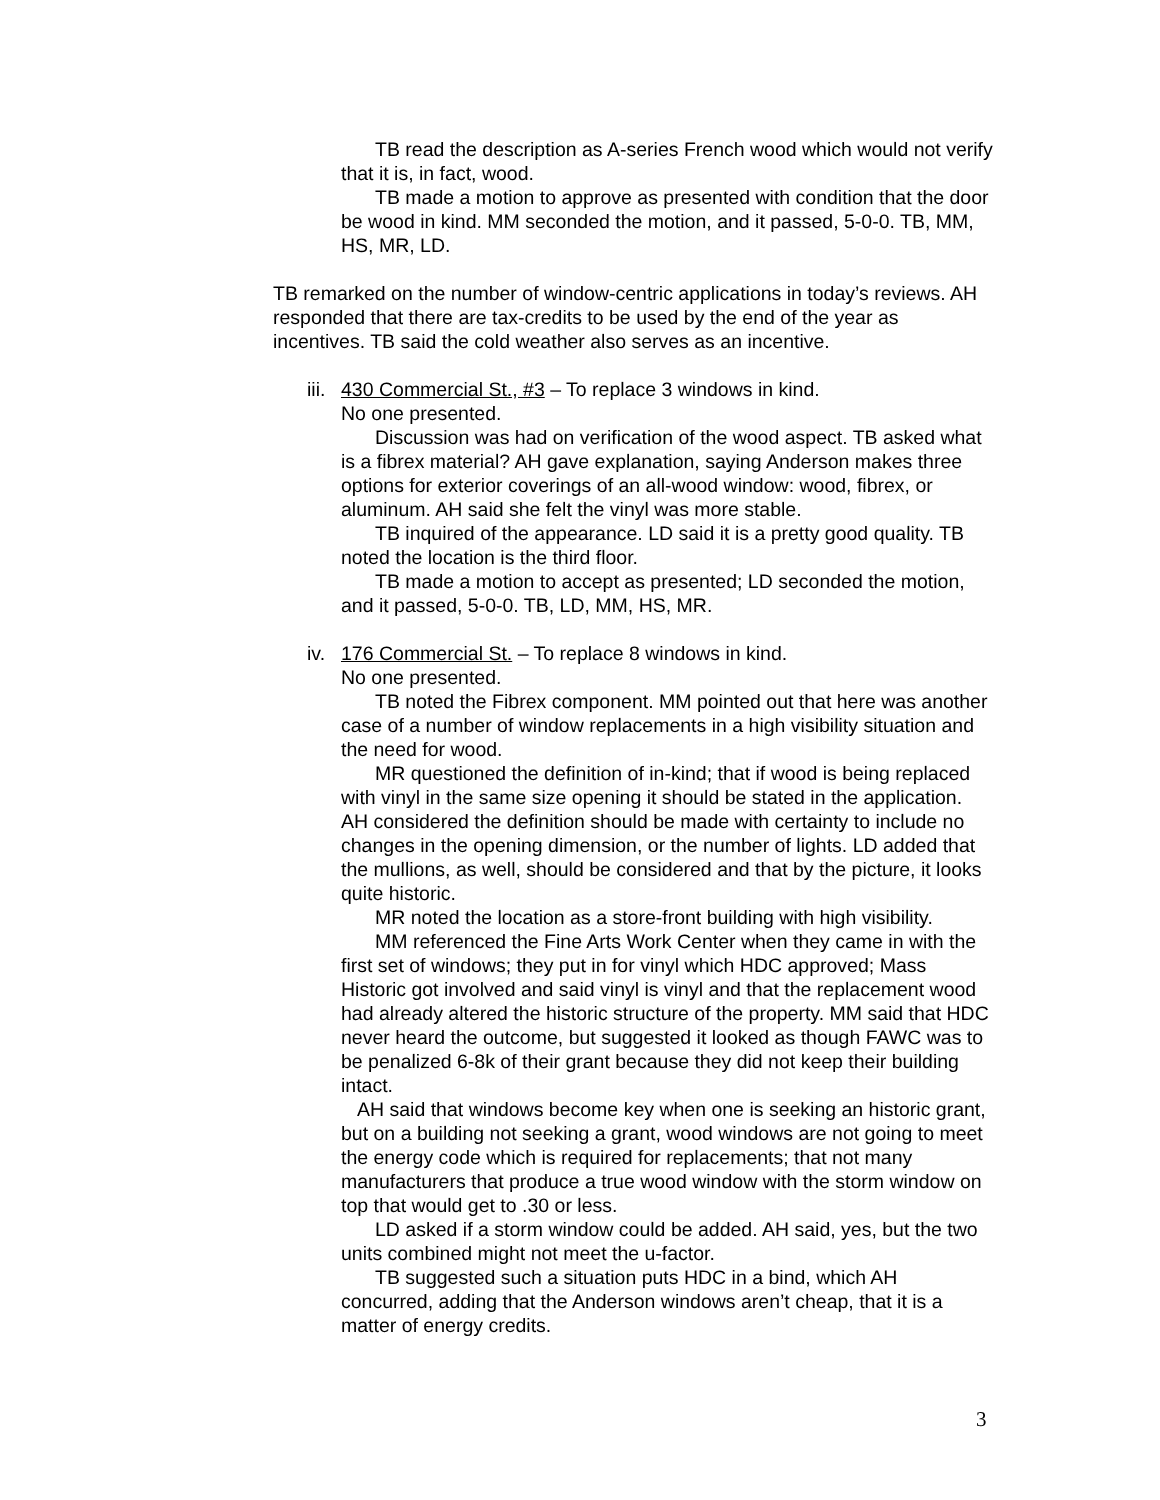TB read the description as A-series French wood which would not verify that it is, in fact, wood.
TB made a motion to approve as presented with condition that the door be wood in kind. MM seconded the motion, and it passed, 5-0-0. TB, MM, HS, MR, LD.
TB remarked on the number of window-centric applications in today’s reviews. AH responded that there are tax-credits to be used by the end of the year as incentives. TB said the cold weather also serves as an incentive.
iii.
430 Commercial St., #3 – To replace 3 windows in kind.
No one presented.
Discussion was had on verification of the wood aspect. TB asked what is a fibrex material? AH gave explanation, saying Anderson makes three options for exterior coverings of an all-wood window: wood, fibrex, or aluminum. AH said she felt the vinyl was more stable.
TB inquired of the appearance. LD said it is a pretty good quality. TB noted the location is the third floor.
TB made a motion to accept as presented; LD seconded the motion, and it passed, 5-0-0. TB, LD, MM, HS, MR.
iv.
176 Commercial St. – To replace 8 windows in kind.
No one presented.
TB noted the Fibrex component. MM pointed out that here was another case of a number of window replacements in a high visibility situation and the need for wood.
MR questioned the definition of in-kind; that if wood is being replaced with vinyl in the same size opening it should be stated in the application. AH considered the definition should be made with certainty to include no changes in the opening dimension, or the number of lights. LD added that the mullions, as well, should be considered and that by the picture, it looks quite historic.
MR noted the location as a store-front building with high visibility.
MM referenced the Fine Arts Work Center when they came in with the first set of windows; they put in for vinyl which HDC approved; Mass Historic got involved and said vinyl is vinyl and that the replacement wood had already altered the historic structure of the property. MM said that HDC never heard the outcome, but suggested it looked as though FAWC was to be penalized 6-8k of their grant because they did not keep their building intact.
AH said that windows become key when one is seeking an historic grant, but on a building not seeking a grant, wood windows are not going to meet the energy code which is required for replacements; that not many manufacturers that produce a true wood window with the storm window on top that would get to .30 or less.
LD asked if a storm window could be added. AH said, yes, but the two units combined might not meet the u-factor.
TB suggested such a situation puts HDC in a bind, which AH concurred, adding that the Anderson windows aren’t cheap, that it is a matter of energy credits.
3